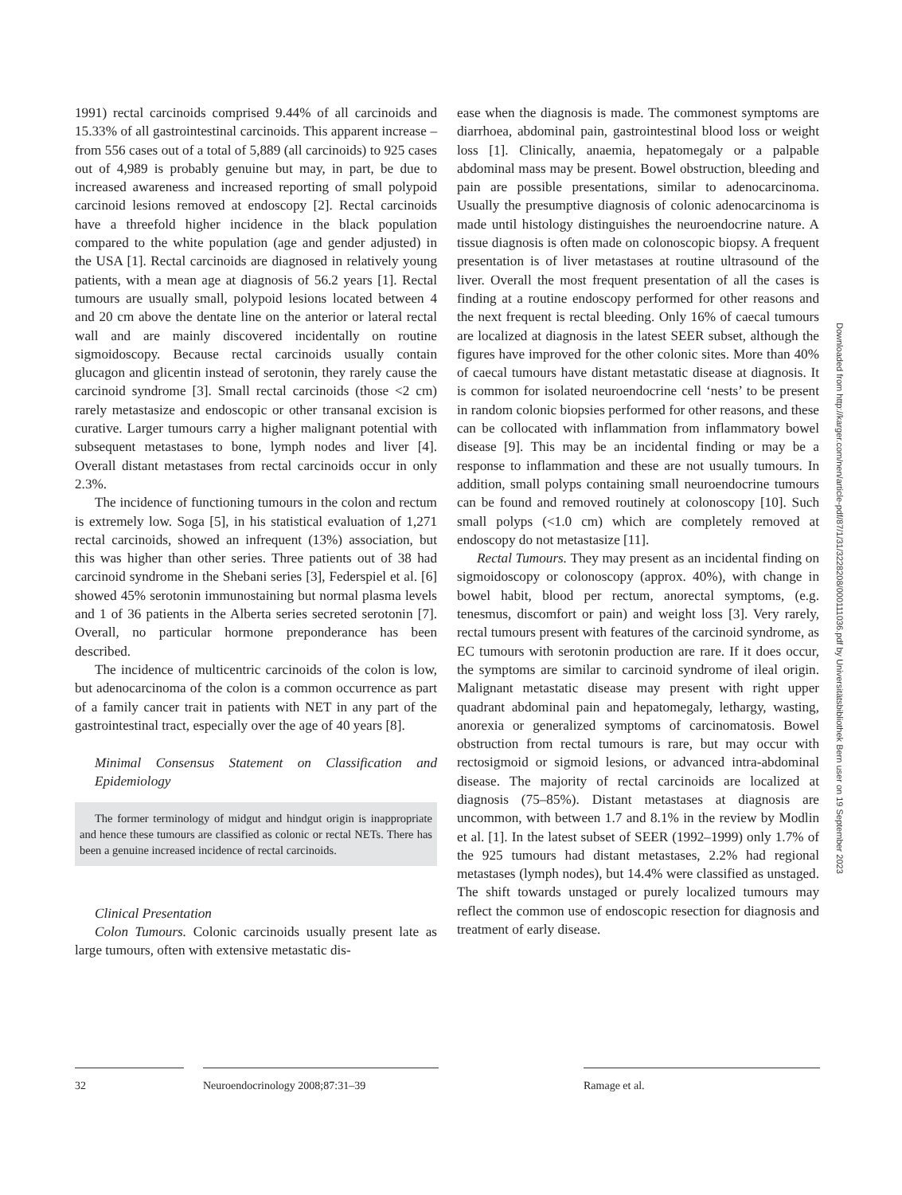1991) rectal carcinoids comprised 9.44% of all carcinoids and 15.33% of all gastrointestinal carcinoids. This apparent increase – from 556 cases out of a total of 5,889 (all carcinoids) to 925 cases out of 4,989 is probably genuine but may, in part, be due to increased awareness and increased reporting of small polypoid carcinoid lesions removed at endoscopy [2]. Rectal carcinoids have a threefold higher incidence in the black population compared to the white population (age and gender adjusted) in the USA [1]. Rectal carcinoids are diagnosed in relatively young patients, with a mean age at diagnosis of 56.2 years [1]. Rectal tumours are usually small, polypoid lesions located between 4 and 20 cm above the dentate line on the anterior or lateral rectal wall and are mainly discovered incidentally on routine sigmoidoscopy. Because rectal carcinoids usually contain glucagon and glicentin instead of serotonin, they rarely cause the carcinoid syndrome [3]. Small rectal carcinoids (those <2 cm) rarely metastasize and endoscopic or other transanal excision is curative. Larger tumours carry a higher malignant potential with subsequent metastases to bone, lymph nodes and liver [4]. Overall distant metastases from rectal carcinoids occur in only 2.3%.
The incidence of functioning tumours in the colon and rectum is extremely low. Soga [5], in his statistical evaluation of 1,271 rectal carcinoids, showed an infrequent (13%) association, but this was higher than other series. Three patients out of 38 had carcinoid syndrome in the Shebani series [3], Federspiel et al. [6] showed 45% serotonin immunostaining but normal plasma levels and 1 of 36 patients in the Alberta series secreted serotonin [7]. Overall, no particular hormone preponderance has been described.
The incidence of multicentric carcinoids of the colon is low, but adenocarcinoma of the colon is a common occurrence as part of a family cancer trait in patients with NET in any part of the gastrointestinal tract, especially over the age of 40 years [8].
Minimal Consensus Statement on Classification and Epidemiology
The former terminology of midgut and hindgut origin is inappropriate and hence these tumours are classified as colonic or rectal NETs. There has been a genuine increased incidence of rectal carcinoids.
Clinical Presentation
Colon Tumours. Colonic carcinoids usually present late as large tumours, often with extensive metastatic dis-
ease when the diagnosis is made. The commonest symptoms are diarrhoea, abdominal pain, gastrointestinal blood loss or weight loss [1]. Clinically, anaemia, hepatomegaly or a palpable abdominal mass may be present. Bowel obstruction, bleeding and pain are possible presentations, similar to adenocarcinoma. Usually the presumptive diagnosis of colonic adenocarcinoma is made until histology distinguishes the neuroendocrine nature. A tissue diagnosis is often made on colonoscopic biopsy. A frequent presentation is of liver metastases at routine ultrasound of the liver. Overall the most frequent presentation of all the cases is finding at a routine endoscopy performed for other reasons and the next frequent is rectal bleeding. Only 16% of caecal tumours are localized at diagnosis in the latest SEER subset, although the figures have improved for the other colonic sites. More than 40% of caecal tumours have distant metastatic disease at diagnosis. It is common for isolated neuroendocrine cell ‘nests’ to be present in random colonic biopsies performed for other reasons, and these can be collocated with inflammation from inflammatory bowel disease [9]. This may be an incidental finding or may be a response to inflammation and these are not usually tumours. In addition, small polyps containing small neuroendocrine tumours can be found and removed routinely at colonoscopy [10]. Such small polyps (<1.0 cm) which are completely removed at endoscopy do not metastasize [11].
Rectal Tumours. They may present as an incidental finding on sigmoidoscopy or colonoscopy (approx. 40%), with change in bowel habit, blood per rectum, anorectal symptoms, (e.g. tenesmus, discomfort or pain) and weight loss [3]. Very rarely, rectal tumours present with features of the carcinoid syndrome, as EC tumours with serotonin production are rare. If it does occur, the symptoms are similar to carcinoid syndrome of ileal origin. Malignant metastatic disease may present with right upper quadrant abdominal pain and hepatomegaly, lethargy, wasting, anorexia or generalized symptoms of carcinomatosis. Bowel obstruction from rectal tumours is rare, but may occur with rectosigmoid or sigmoid lesions, or advanced intra-abdominal disease. The majority of rectal carcinoids are localized at diagnosis (75–85%). Distant metastases at diagnosis are uncommon, with between 1.7 and 8.1% in the review by Modlin et al. [1]. In the latest subset of SEER (1992–1999) only 1.7% of the 925 tumours had distant metastases, 2.2% had regional metastases (lymph nodes), but 14.4% were classified as unstaged. The shift towards unstaged or purely localized tumours may reflect the common use of endoscopic resection for diagnosis and treatment of early disease.
Downloaded from http://karger.com/nen/article-pdf/87/1/31/3228208/000111036.pdf by Universitätsbibliothek Bern user on 19 September 2023
32 Neuroendocrinology 2008;87:31–39 Ramage et al.